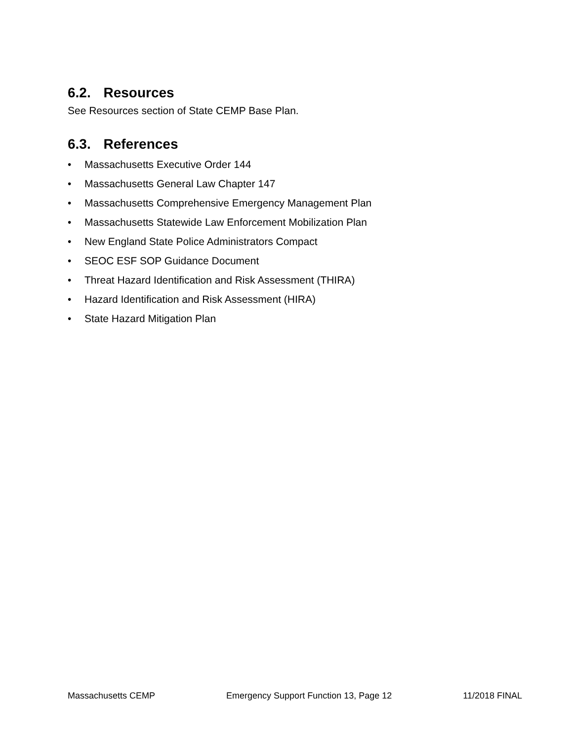6.2. Resources
See Resources section of State CEMP Base Plan.
6.3. References
• Massachusetts Executive Order 144
• Massachusetts General Law Chapter 147
• Massachusetts Comprehensive Emergency Management Plan
• Massachusetts Statewide Law Enforcement Mobilization Plan
• New England State Police Administrators Compact
• SEOC ESF SOP Guidance Document
• Threat Hazard Identification and Risk Assessment (THIRA)
• Hazard Identification and Risk Assessment (HIRA)
• State Hazard Mitigation Plan
Massachusetts CEMP Emergency Support Function 13, Page 12 11/2018 FINAL